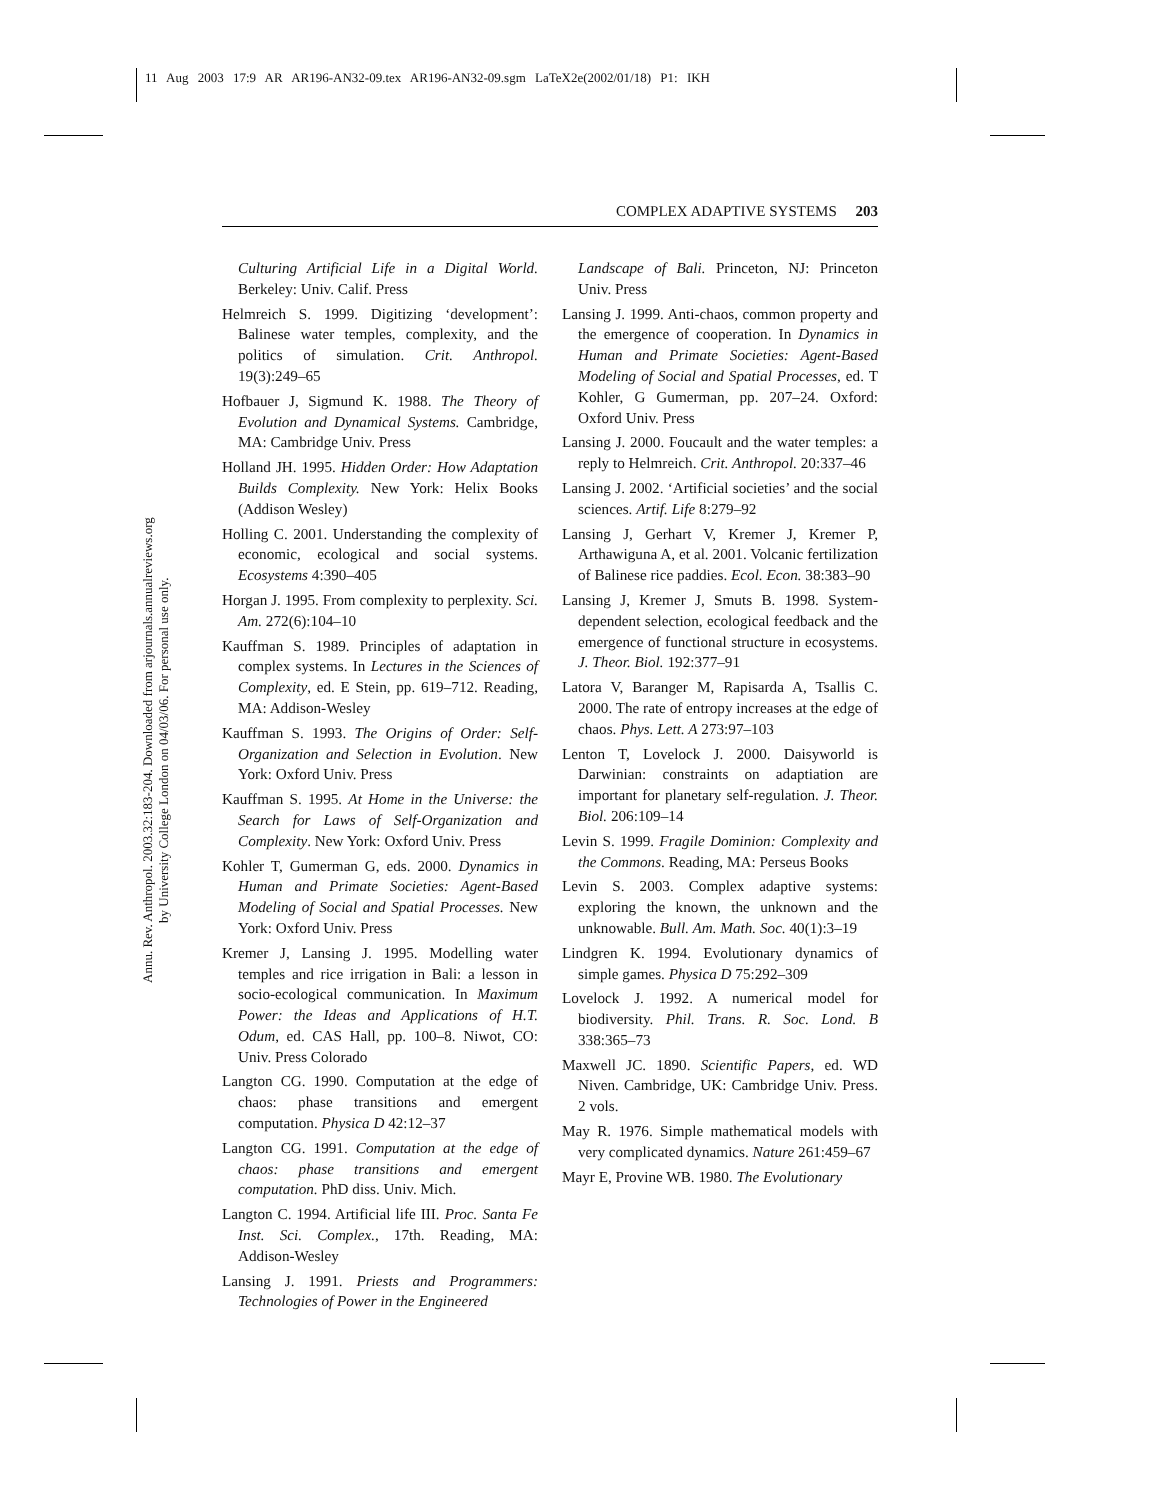11 Aug 2003 17:9 AR AR196-AN32-09.tex AR196-AN32-09.sgm LaTeX2e(2002/01/18) P1: IKH
Annu. Rev. Anthropol. 2003.32:183-204. Downloaded from arjournals.annualreviews.org
by University College London on 04/03/06. For personal use only.
COMPLEX ADAPTIVE SYSTEMS 203
Culturing Artificial Life in a Digital World. Berkeley: Univ. Calif. Press
Helmreich S. 1999. Digitizing ‘development’: Balinese water temples, complexity, and the politics of simulation. Crit. Anthropol. 19(3):249–65
Hofbauer J, Sigmund K. 1988. The Theory of Evolution and Dynamical Systems. Cambridge, MA: Cambridge Univ. Press
Holland JH. 1995. Hidden Order: How Adaptation Builds Complexity. New York: Helix Books (Addison Wesley)
Holling C. 2001. Understanding the complexity of economic, ecological and social systems. Ecosystems 4:390–405
Horgan J. 1995. From complexity to perplexity. Sci. Am. 272(6):104–10
Kauffman S. 1989. Principles of adaptation in complex systems. In Lectures in the Sciences of Complexity, ed. E Stein, pp. 619–712. Reading, MA: Addison-Wesley
Kauffman S. 1993. The Origins of Order: Self-Organization and Selection in Evolution. New York: Oxford Univ. Press
Kauffman S. 1995. At Home in the Universe: the Search for Laws of Self-Organization and Complexity. New York: Oxford Univ. Press
Kohler T, Gumerman G, eds. 2000. Dynamics in Human and Primate Societies: Agent-Based Modeling of Social and Spatial Processes. New York: Oxford Univ. Press
Kremer J, Lansing J. 1995. Modelling water temples and rice irrigation in Bali: a lesson in socio-ecological communication. In Maximum Power: the Ideas and Applications of H.T. Odum, ed. CAS Hall, pp. 100–8. Niwot, CO: Univ. Press Colorado
Langton CG. 1990. Computation at the edge of chaos: phase transitions and emergent computation. Physica D 42:12–37
Langton CG. 1991. Computation at the edge of chaos: phase transitions and emergent computation. PhD diss. Univ. Mich.
Langton C. 1994. Artificial life III. Proc. Santa Fe Inst. Sci. Complex., 17th. Reading, MA: Addison-Wesley
Lansing J. 1991. Priests and Programmers: Technologies of Power in the Engineered
Landscape of Bali. Princeton, NJ: Princeton Univ. Press
Lansing J. 1999. Anti-chaos, common property and the emergence of cooperation. In Dynamics in Human and Primate Societies: Agent-Based Modeling of Social and Spatial Processes, ed. T Kohler, G Gumerman, pp. 207–24. Oxford: Oxford Univ. Press
Lansing J. 2000. Foucault and the water temples: a reply to Helmreich. Crit. Anthropol. 20:337–46
Lansing J. 2002. ‘Artificial societies’ and the social sciences. Artif. Life 8:279–92
Lansing J, Gerhart V, Kremer J, Kremer P, Arthawiguna A, et al. 2001. Volcanic fertilization of Balinese rice paddies. Ecol. Econ. 38:383–90
Lansing J, Kremer J, Smuts B. 1998. System-dependent selection, ecological feedback and the emergence of functional structure in ecosystems. J. Theor. Biol. 192:377–91
Latora V, Baranger M, Rapisarda A, Tsallis C. 2000. The rate of entropy increases at the edge of chaos. Phys. Lett. A 273:97–103
Lenton T, Lovelock J. 2000. Daisyworld is Darwinian: constraints on adaptiation are important for planetary self-regulation. J. Theor. Biol. 206:109–14
Levin S. 1999. Fragile Dominion: Complexity and the Commons. Reading, MA: Perseus Books
Levin S. 2003. Complex adaptive systems: exploring the known, the unknown and the unknowable. Bull. Am. Math. Soc. 40(1):3–19
Lindgren K. 1994. Evolutionary dynamics of simple games. Physica D 75:292–309
Lovelock J. 1992. A numerical model for biodiversity. Phil. Trans. R. Soc. Lond. B 338:365–73
Maxwell JC. 1890. Scientific Papers, ed. WD Niven. Cambridge, UK: Cambridge Univ. Press. 2 vols.
May R. 1976. Simple mathematical models with very complicated dynamics. Nature 261:459–67
Mayr E, Provine WB. 1980. The Evolutionary